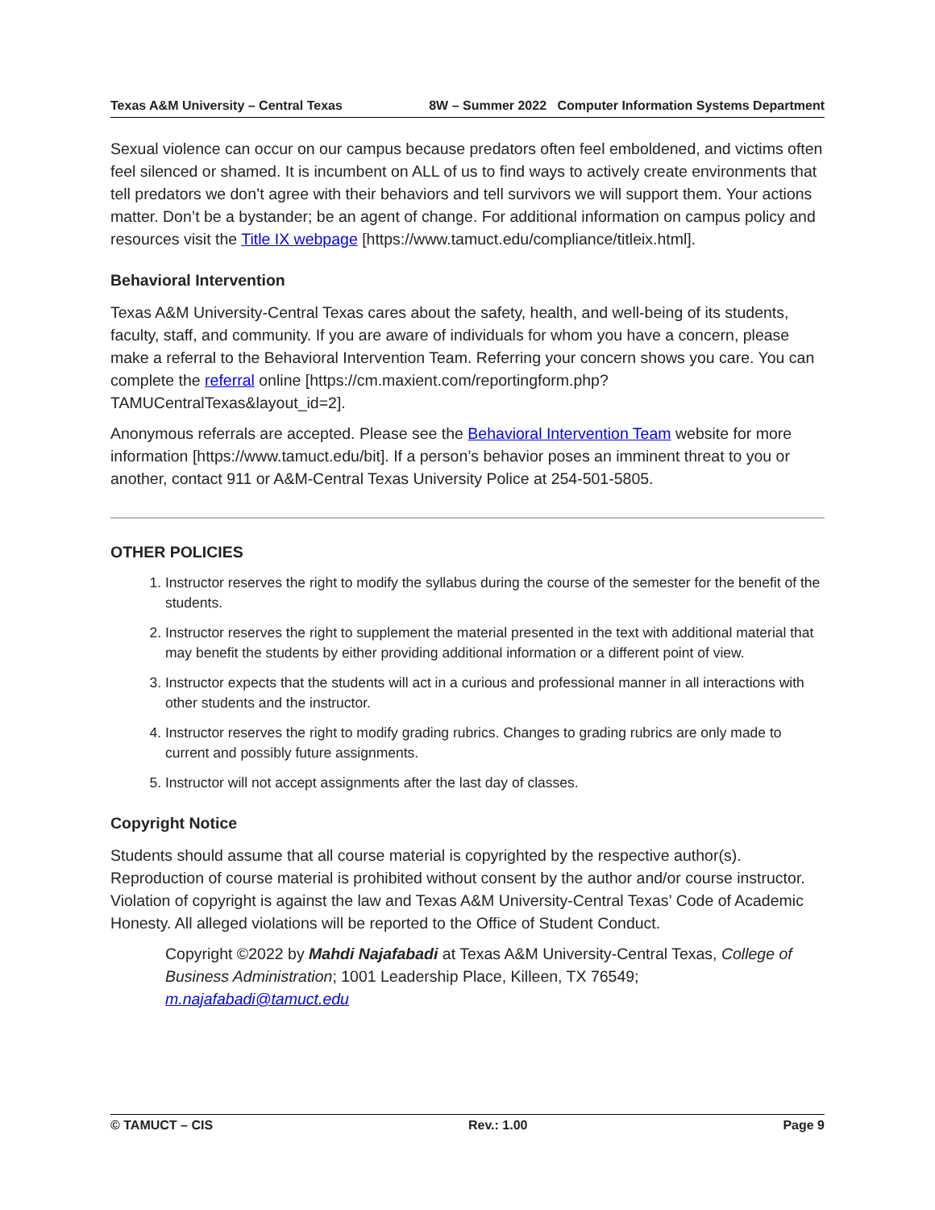Texas A&M University – Central Texas 8W – Summer 2022 Computer Information Systems Department
Sexual violence can occur on our campus because predators often feel emboldened, and victims often feel silenced or shamed. It is incumbent on ALL of us to find ways to actively create environments that tell predators we don’t agree with their behaviors and tell survivors we will support them. Your actions matter. Don’t be a bystander; be an agent of change. For additional information on campus policy and resources visit the Title IX webpage [https://www.tamuct.edu/compliance/titleix.html].
Behavioral Intervention
Texas A&M University-Central Texas cares about the safety, health, and well-being of its students, faculty, staff, and community. If you are aware of individuals for whom you have a concern, please make a referral to the Behavioral Intervention Team. Referring your concern shows you care. You can complete the referral online [https://cm.maxient.com/reportingform.php?TAMUCentralTexas&layout_id=2].
Anonymous referrals are accepted. Please see the Behavioral Intervention Team website for more information [https://www.tamuct.edu/bit]. If a person’s behavior poses an imminent threat to you or another, contact 911 or A&M-Central Texas University Police at 254-501-5805.
OTHER POLICIES
1. Instructor reserves the right to modify the syllabus during the course of the semester for the benefit of the students.
2. Instructor reserves the right to supplement the material presented in the text with additional material that may benefit the students by either providing additional information or a different point of view.
3. Instructor expects that the students will act in a curious and professional manner in all interactions with other students and the instructor.
4. Instructor reserves the right to modify grading rubrics. Changes to grading rubrics are only made to current and possibly future assignments.
5. Instructor will not accept assignments after the last day of classes.
Copyright Notice
Students should assume that all course material is copyrighted by the respective author(s). Reproduction of course material is prohibited without consent by the author and/or course instructor. Violation of copyright is against the law and Texas A&M University-Central Texas’ Code of Academic Honesty. All alleged violations will be reported to the Office of Student Conduct.
Copyright ©2022 by Mahdi Najafabadi at Texas A&M University-Central Texas, College of Business Administration; 1001 Leadership Place, Killeen, TX 76549; m.najafabadi@tamuct.edu
© TAMUCT – CIS Rev.: 1.00 Page 9